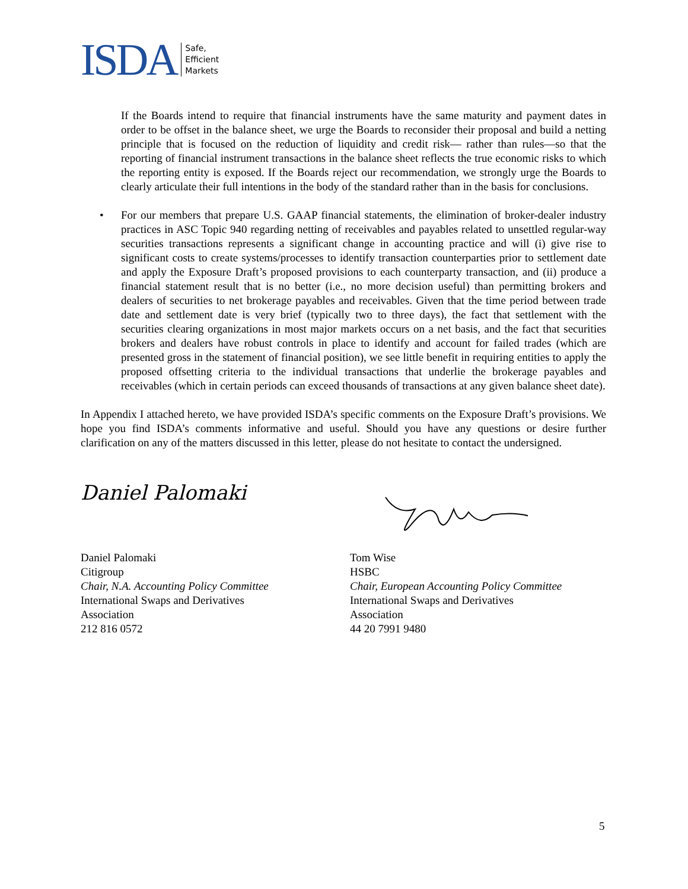ISDA Safe,
Efficient
Markets
If the Boards intend to require that financial instruments have the same maturity and payment dates in order to be offset in the balance sheet, we urge the Boards to reconsider their proposal and build a netting principle that is focused on the reduction of liquidity and credit risk— rather than rules—so that the reporting of financial instrument transactions in the balance sheet reflects the true economic risks to which the reporting entity is exposed. If the Boards reject our recommendation, we strongly urge the Boards to clearly articulate their full intentions in the body of the standard rather than in the basis for conclusions.
• For our members that prepare U.S. GAAP financial statements, the elimination of broker-dealer industry practices in ASC Topic 940 regarding netting of receivables and payables related to unsettled regular-way securities transactions represents a significant change in accounting practice and will (i) give rise to significant costs to create systems/processes to identify transaction counterparties prior to settlement date and apply the Exposure Draft’s proposed provisions to each counterparty transaction, and (ii) produce a financial statement result that is no better (i.e., no more decision useful) than permitting brokers and dealers of securities to net brokerage payables and receivables. Given that the time period between trade date and settlement date is very brief (typically two to three days), the fact that settlement with the securities clearing organizations in most major markets occurs on a net basis, and the fact that securities brokers and dealers have robust controls in place to identify and account for failed trades (which are presented gross in the statement of financial position), we see little benefit in requiring entities to apply the proposed offsetting criteria to the individual transactions that underlie the brokerage payables and receivables (which in certain periods can exceed thousands of transactions at any given balance sheet date).
In Appendix I attached hereto, we have provided ISDA’s specific comments on the Exposure Draft’s provisions. We hope you find ISDA’s comments informative and useful. Should you have any questions or desire further clarification on any of the matters discussed in this letter, please do not hesitate to contact the undersigned.
Daniel Palomaki
Daniel Palomaki
Citigroup
Chair, N.A. Accounting Policy Committee
International Swaps and Derivatives
Association
212 816 0572
Tom Wise
HSBC
Chair, European Accounting Policy Committee
International Swaps and Derivatives
Association
44 20 7991 9480
5